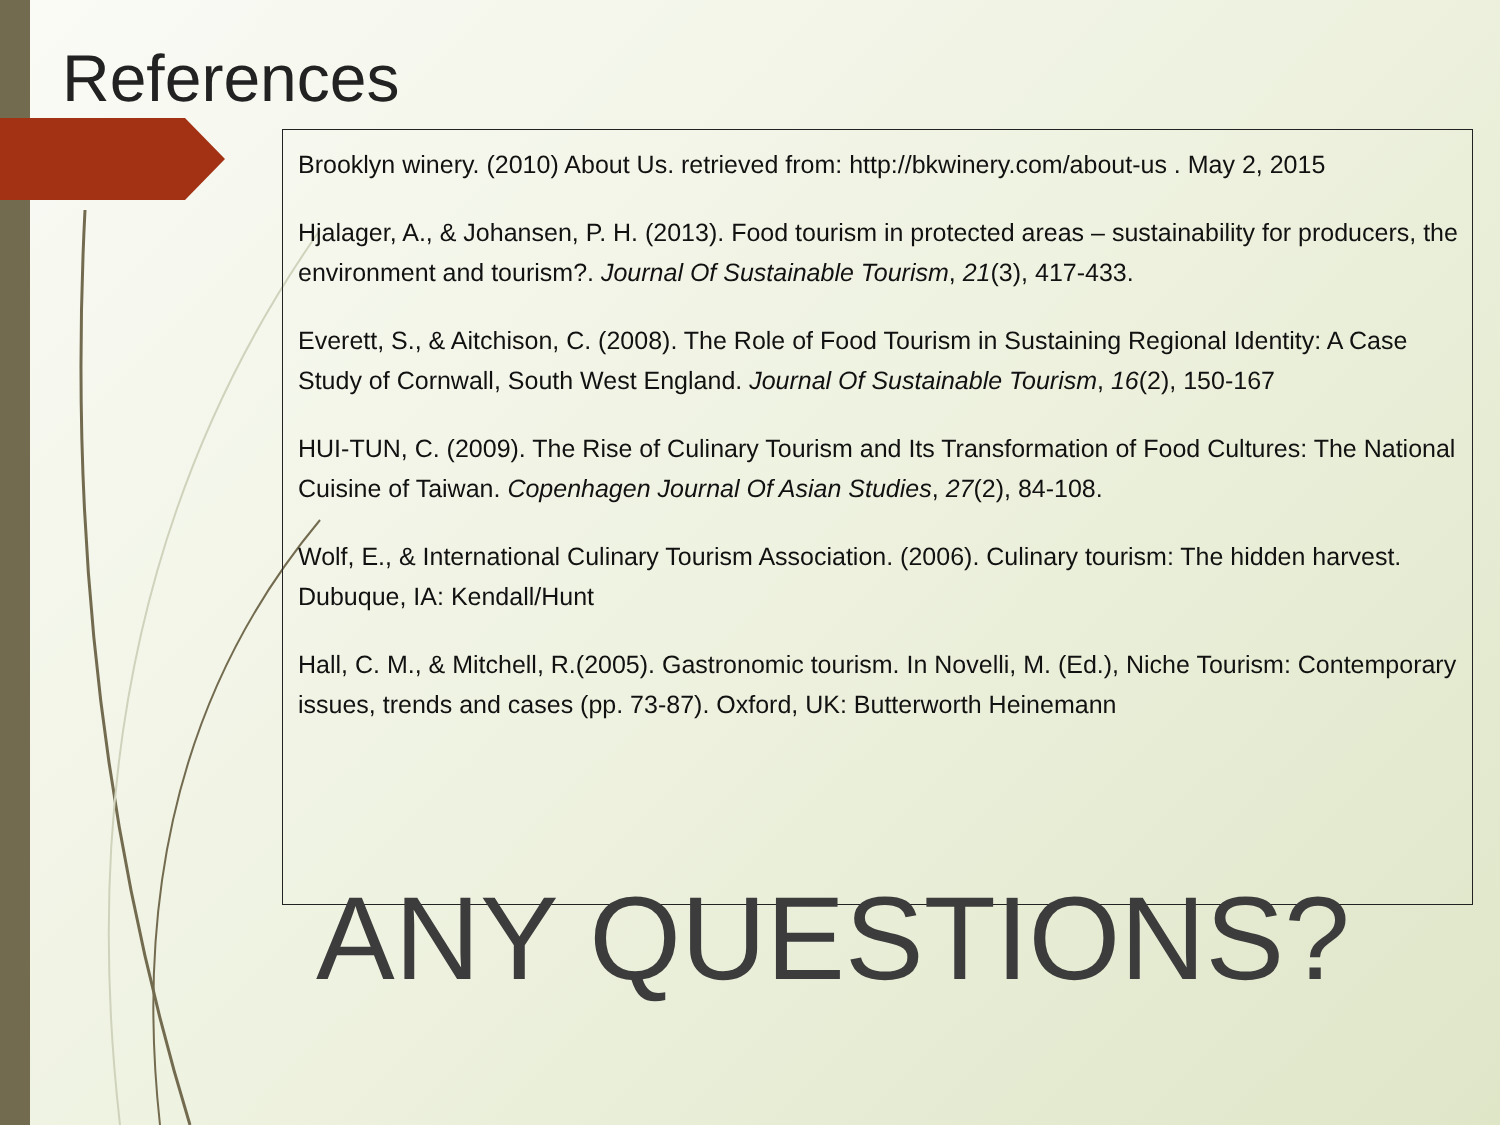References
Brooklyn winery. (2010) About Us. retrieved from: http://bkwinery.com/about-us . May 2, 2015
Hjalager, A., & Johansen, P. H. (2013). Food tourism in protected areas – sustainability for producers, the environment and tourism?. Journal Of Sustainable Tourism, 21(3), 417-433.
Everett, S., & Aitchison, C. (2008). The Role of Food Tourism in Sustaining Regional Identity: A Case Study of Cornwall, South West England. Journal Of Sustainable Tourism, 16(2), 150-167
HUI-TUN, C. (2009). The Rise of Culinary Tourism and Its Transformation of Food Cultures: The National Cuisine of Taiwan. Copenhagen Journal Of Asian Studies, 27(2), 84-108.
Wolf, E., & International Culinary Tourism Association. (2006). Culinary tourism: The hidden harvest. Dubuque, IA: Kendall/Hunt
Hall, C. M., & Mitchell, R.(2005). Gastronomic tourism. In Novelli, M. (Ed.), Niche Tourism: Contemporary issues, trends and cases (pp. 73-87). Oxford, UK: Butterworth Heinemann
ANY QUESTIONS?